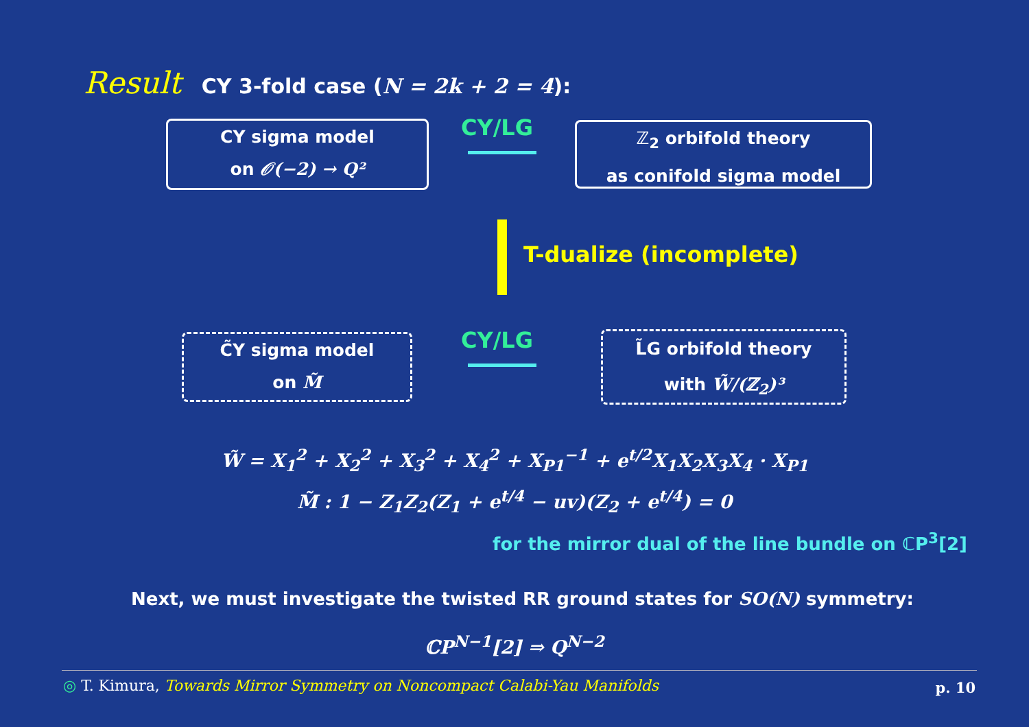Result CY 3-fold case (N = 2k + 2 = 4):
CY sigma model
on 𝒪(−2) → Q²
CY/LG
ℤ<sub>2</sub> orbifold theory
as conifold sigma model
T-dualize (incomplete)
C̃Y sigma model
on M̃
CY/LG
L̃G orbifold theory
with W̃/(ℤ<sub>2</sub>)³
W̃ = X<sub>1</sub><sup>2</sup> + X<sub>2</sub><sup>2</sup> + X<sub>3</sub><sup>2</sup> + X<sub>4</sub><sup>2</sup> + X<sub>P1</sub><sup>−1</sup> + e<sup>t/2</sup>X<sub>1</sub>X<sub>2</sub>X<sub>3</sub>X<sub>4</sub> · X<sub>P1</sub>
M̃ : 1 − Z<sub>1</sub>Z<sub>2</sub>(Z<sub>1</sub> + e<sup>t/4</sup> − uv)(Z<sub>2</sub> + e<sup>t/4</sup>) = 0
for the mirror dual of the line bundle on ℂP<sup>3</sup>[2]
Next, we must investigate the twisted RR ground states for SO(N) symmetry:
ℂP<sup>N−1</sup>[2] ⇒ Q<sup>N−2</sup>
◎ T. Kimura, Towards Mirror Symmetry on Noncompact Calabi-Yau Manifolds
p. 10